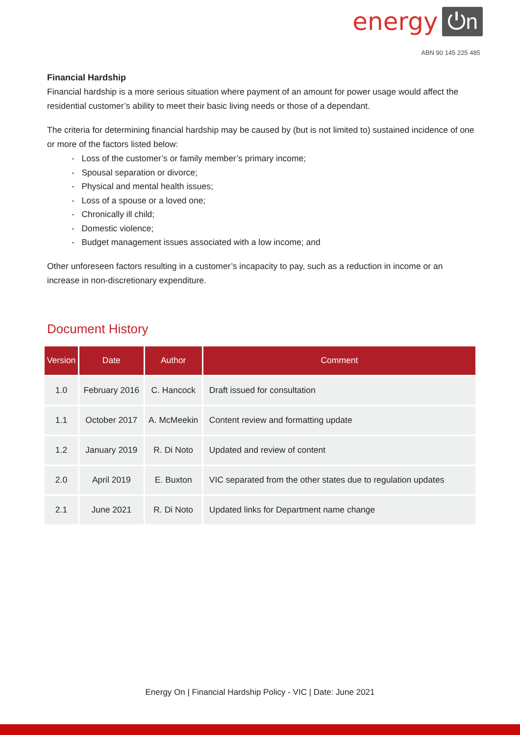energy ⏻n
ABN 90 145 225 485
Financial Hardship
Financial hardship is a more serious situation where payment of an amount for power usage would affect the residential customer’s ability to meet their basic living needs or those of a dependant.
The criteria for determining financial hardship may be caused by (but is not limited to) sustained incidence of one or more of the factors listed below:
- Loss of the customer’s or family member’s primary income;
- Spousal separation or divorce;
- Physical and mental health issues;
- Loss of a spouse or a loved one;
- Chronically ill child;
- Domestic violence;
- Budget management issues associated with a low income; and
Other unforeseen factors resulting in a customer’s incapacity to pay, such as a reduction in income or an increase in non-discretionary expenditure.
Document History
| Version | Date | Author | Comment |
| --- | --- | --- | --- |
| 1.0 | February 2016 | C. Hancock | Draft issued for consultation |
| 1.1 | October 2017 | A. McMeekin | Content review and formatting update |
| 1.2 | January 2019 | R. Di Noto | Updated and review of content |
| 2.0 | April 2019 | E. Buxton | VIC separated from the other states due to regulation updates |
| 2.1 | June 2021 | R. Di Noto | Updated links for Department name change |
Energy On | Financial Hardship Policy - VIC | Date: June 2021